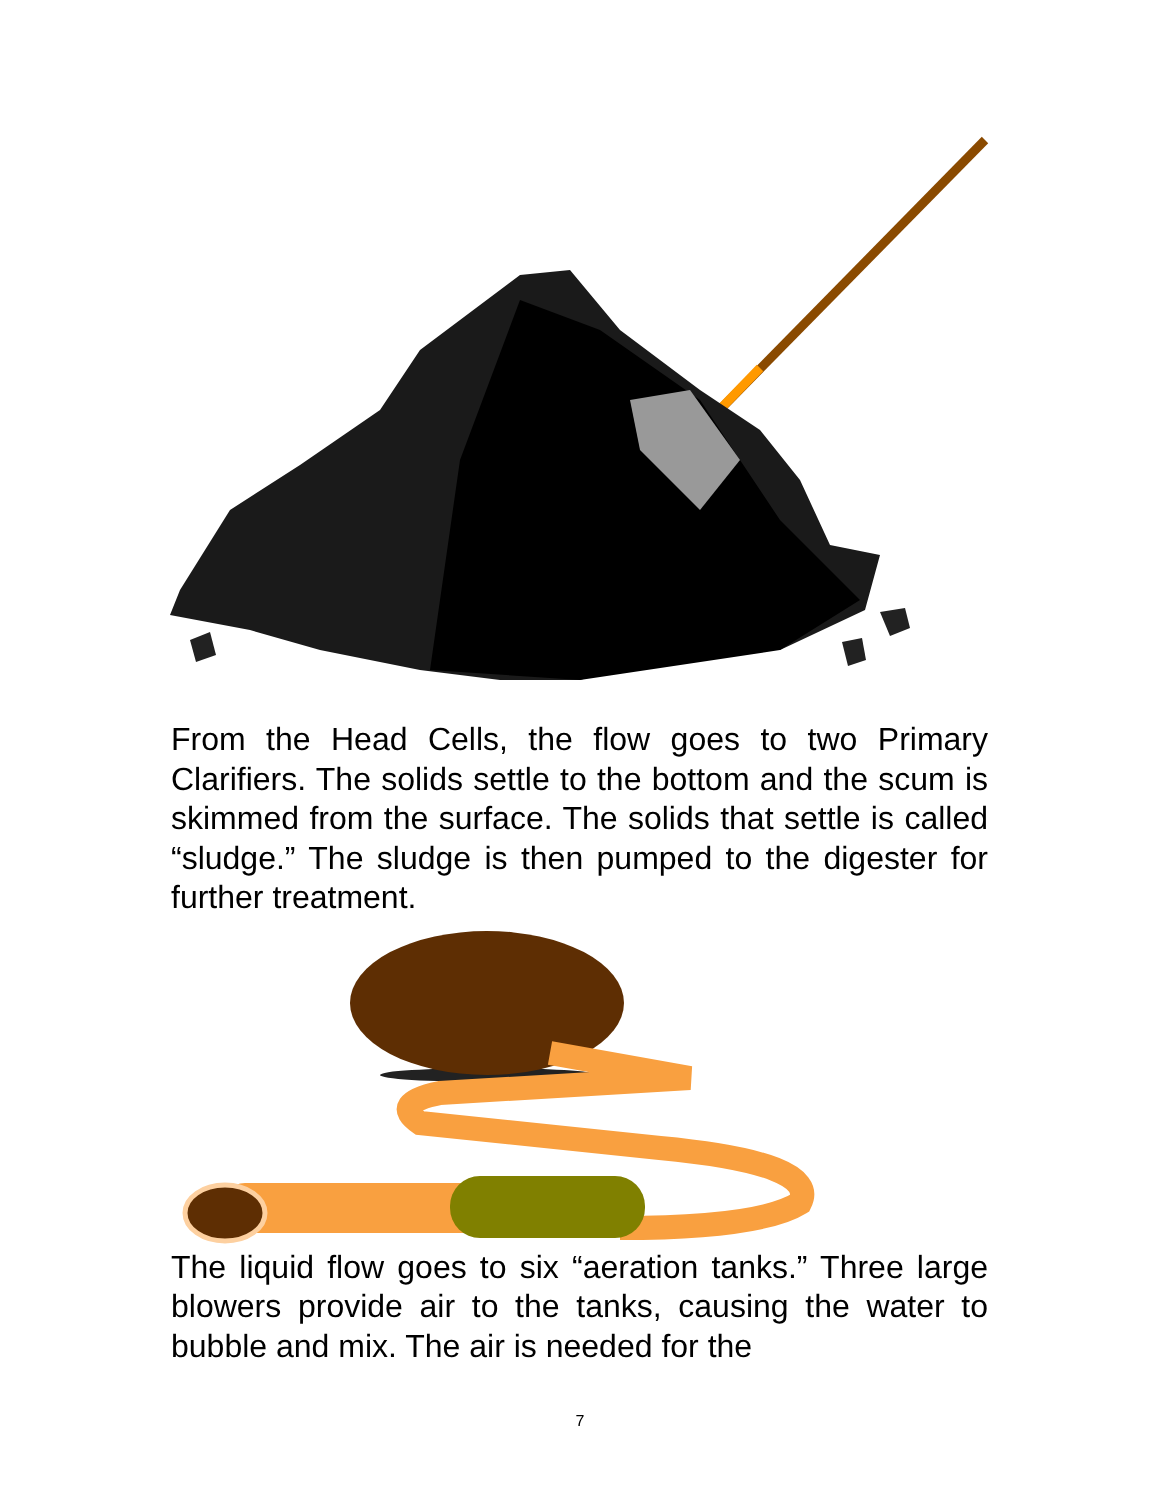From the Head Cells, the flow goes to two Primary Clarifiers. The solids settle to the bottom and the scum is skimmed from the surface. The solids that settle is called “sludge.” The sludge is then pumped to the digester for further treatment.
The liquid flow goes to six “aeration tanks.” Three large blowers provide air to the tanks, causing the water to bubble and mix. The air is needed for the
7